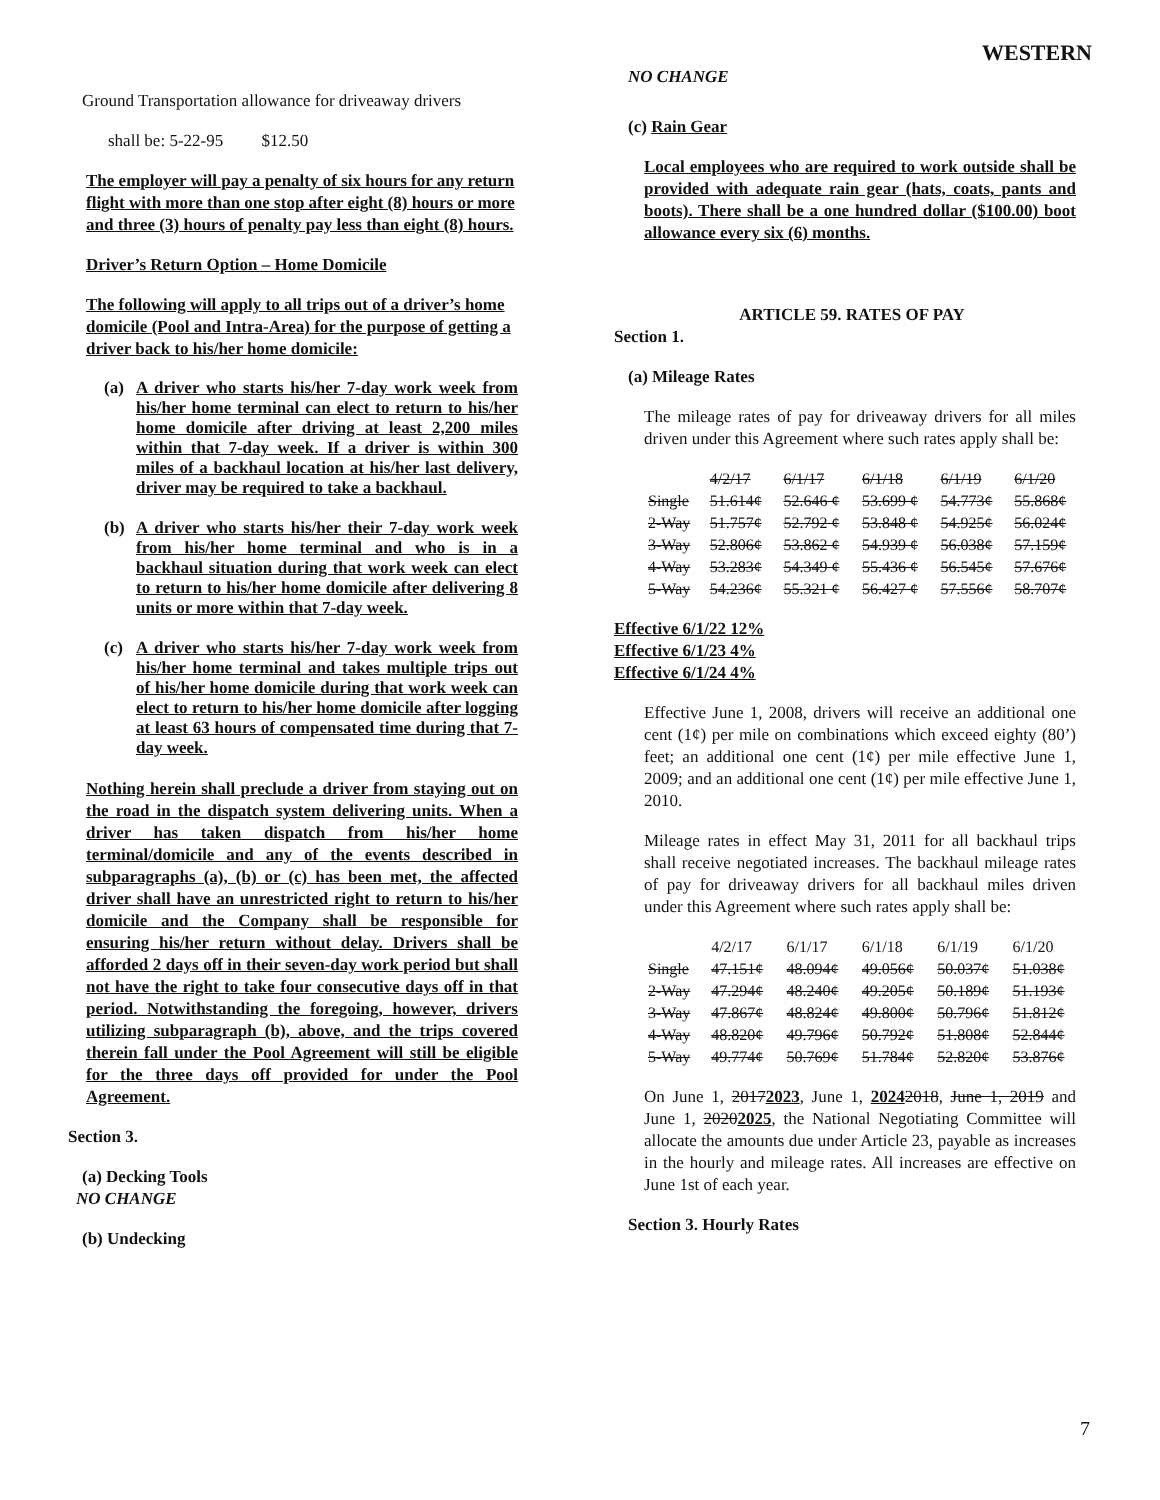WESTERN
Ground Transportation allowance for driveaway drivers
shall be: 5-22-95 $12.50
The employer will pay a penalty of six hours for any return flight with more than one stop after eight (8) hours or more and three (3) hours of penalty pay less than eight (8) hours.
Driver’s Return Option – Home Domicile
The following will apply to all trips out of a driver’s home domicile (Pool and Intra-Area) for the purpose of getting a driver back to his/her home domicile:
(a) A driver who starts his/her 7-day work week from his/her home terminal can elect to return to his/her home domicile after driving at least 2,200 miles within that 7-day week. If a driver is within 300 miles of a backhaul location at his/her last delivery, driver may be required to take a backhaul.
(b) A driver who starts his/her their 7-day work week from his/her home terminal and who is in a backhaul situation during that work week can elect to return to his/her home domicile after delivering 8 units or more within that 7-day week.
(c) A driver who starts his/her 7-day work week from his/her home terminal and takes multiple trips out of his/her home domicile during that work week can elect to return to his/her home domicile after logging at least 63 hours of compensated time during that 7-day week.
Nothing herein shall preclude a driver from staying out on the road in the dispatch system delivering units. When a driver has taken dispatch from his/her home terminal/domicile and any of the events described in subparagraphs (a), (b) or (c) has been met, the affected driver shall have an unrestricted right to return to his/her domicile and the Company shall be responsible for ensuring his/her return without delay. Drivers shall be afforded 2 days off in their seven-day work period but shall not have the right to take four consecutive days off in that period. Notwithstanding the foregoing, however, drivers utilizing subparagraph (b), above, and the trips covered therein fall under the Pool Agreement will still be eligible for the three days off provided for under the Pool Agreement.
Section 3.
(a) Decking Tools
NO CHANGE
(b) Undecking
NO CHANGE
(c) Rain Gear
Local employees who are required to work outside shall be provided with adequate rain gear (hats, coats, pants and boots). There shall be a one hundred dollar ($100.00) boot allowance every six (6) months.
ARTICLE 59. RATES OF PAY
Section 1.
(a) Mileage Rates
The mileage rates of pay for driveaway drivers for all miles driven under this Agreement where such rates apply shall be:
| | 4/2/17 | 6/1/17 | 6/1/18 | 6/1/19 | 6/1/20 |
| Single | 51.614¢ | 52.646 ¢ | 53.699 ¢ | 54.773¢ | 55.868¢ |
| 2-Way | 51.757¢ | 52.792 ¢ | 53.848 ¢ | 54.925¢ | 56.024¢ |
| 3-Way | 52.806¢ | 53.862 ¢ | 54.939 ¢ | 56.038¢ | 57.159¢ |
| 4-Way | 53.283¢ | 54.349 ¢ | 55.436 ¢ | 56.545¢ | 57.676¢ |
| 5-Way | 54.236¢ | 55.321 ¢ | 56.427 ¢ | 57.556¢ | 58.707¢ |
Effective 6/1/22 12%
Effective 6/1/23 4%
Effective 6/1/24 4%
Effective June 1, 2008, drivers will receive an additional one cent (1¢) per mile on combinations which exceed eighty (80’) feet; an additional one cent (1¢) per mile effective June 1, 2009; and an additional one cent (1¢) per mile effective June 1, 2010.
Mileage rates in effect May 31, 2011 for all backhaul trips shall receive negotiated increases. The backhaul mileage rates of pay for driveaway drivers for all backhaul miles driven under this Agreement where such rates apply shall be:
| | 4/2/17 | 6/1/17 | 6/1/18 | 6/1/19 | 6/1/20 |
| Single | 47.151¢ | 48.094¢ | 49.056¢ | 50.037¢ | 51.038¢ |
| 2-Way | 47.294¢ | 48.240¢ | 49.205¢ | 50.189¢ | 51.193¢ |
| 3-Way | 47.867¢ | 48.824¢ | 49.800¢ | 50.796¢ | 51.812¢ |
| 4-Way | 48.820¢ | 49.796¢ | 50.792¢ | 51.808¢ | 52.844¢ |
| 5-Way | 49.774¢ | 50.769¢ | 51.784¢ | 52.820¢ | 53.876¢ |
On June 1, 20172023, June 1, 20242018, June 1, 2019 and June 1, 20202025, the National Negotiating Committee will allocate the amounts due under Article 23, payable as increases in the hourly and mileage rates. All increases are effective on June 1st of each year.
Section 3. Hourly Rates
7